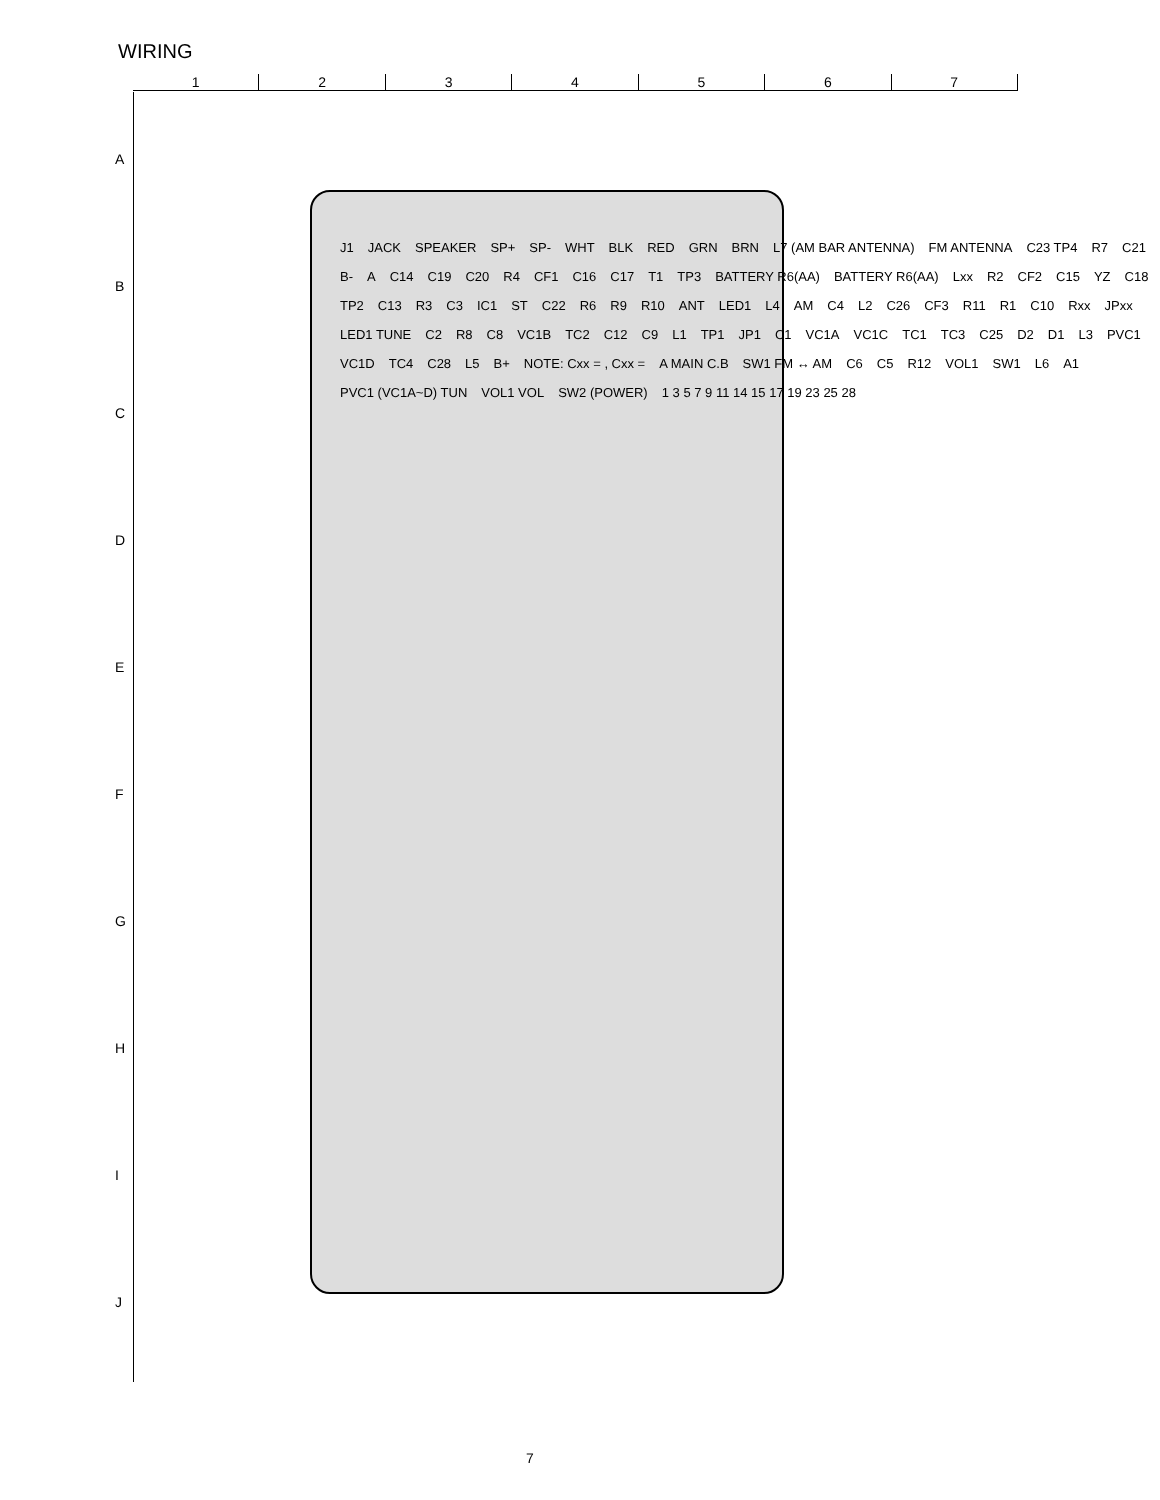WIRING
1 2 3 4 5 6 7
A
B
C
D
E
F
G
H
I
J
J1 JACK SPEAKER SP+ SP- WHT BLK RED GRN BRN L7 (AM BAR ANTENNA) FM ANTENNA C23 TP4 R7 C21 B- A C14 C19 C20 R4 CF1 C16 C17 T1 TP3 BATTERY R6(AA) BATTERY R6(AA) Lxx R2 CF2 C15 YZ C18 TP2 C13 R3 C3 IC1 ST C22 R6 R9 R10 ANT LED1 L4 AM C4 L2 C26 CF3 R11 R1 C10 Rxx JPxx LED1 TUNE C2 R8 C8 VC1B TC2 C12 C9 L1 TP1 JP1 C1 VC1A VC1C TC1 TC3 C25 D2 D1 L3 PVC1 VC1D TC4 C28 L5 B+ NOTE: Cxx = , Cxx = A MAIN C.B SW1 FM ↔ AM C6 C5 R12 VOL1 SW1 L6 A1 PVC1 (VC1A~D) TUN VOL1 VOL SW2 (POWER) 1 3 5 7 9 11 14 15 17 19 23 25 28
7